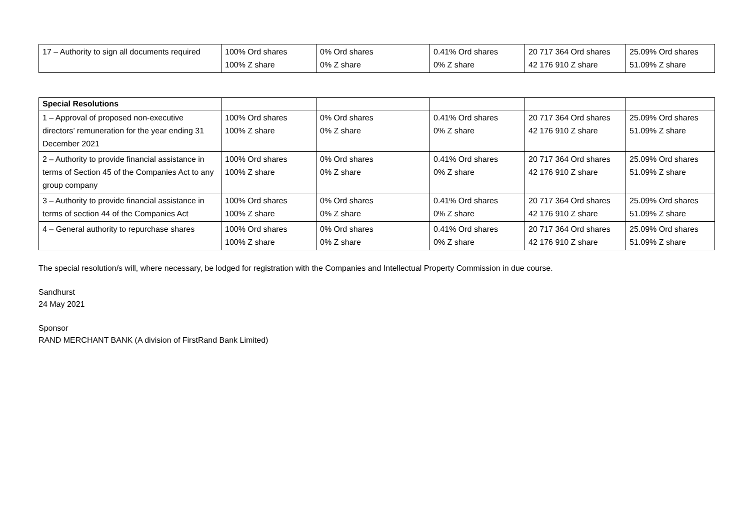| 17 – Authority to sign all documents required | 100% Ord shares 100% Z share | 0% Ord shares 0% Z share | 0.41% Ord shares 0% Z share | 20 717 364 Ord shares 42 176 910 Z share | 25.09% Ord shares 51.09% Z share |
| Special Resolutions | | | | | |
| 1 – Approval of proposed non-executive directors’ remuneration for the year ending 31 December 2021 | 100% Ord shares 100% Z share | 0% Ord shares 0% Z share | 0.41% Ord shares 0% Z share | 20 717 364 Ord shares 42 176 910 Z share | 25.09% Ord shares 51.09% Z share |
| 2 – Authority to provide financial assistance in terms of Section 45 of the Companies Act to any group company | 100% Ord shares 100% Z share | 0% Ord shares 0% Z share | 0.41% Ord shares 0% Z share | 20 717 364 Ord shares 42 176 910 Z share | 25.09% Ord shares 51.09% Z share |
| 3 – Authority to provide financial assistance in terms of section 44 of the Companies Act | 100% Ord shares 100% Z share | 0% Ord shares 0% Z share | 0.41% Ord shares 0% Z share | 20 717 364 Ord shares 42 176 910 Z share | 25.09% Ord shares 51.09% Z share |
| 4 – General authority to repurchase shares | 100% Ord shares 100% Z share | 0% Ord shares 0% Z share | 0.41% Ord shares 0% Z share | 20 717 364 Ord shares 42 176 910 Z share | 25.09% Ord shares 51.09% Z share |
The special resolution/s will, where necessary, be lodged for registration with the Companies and Intellectual Property Commission in due course.
Sandhurst
24 May 2021
Sponsor
RAND MERCHANT BANK (A division of FirstRand Bank Limited)